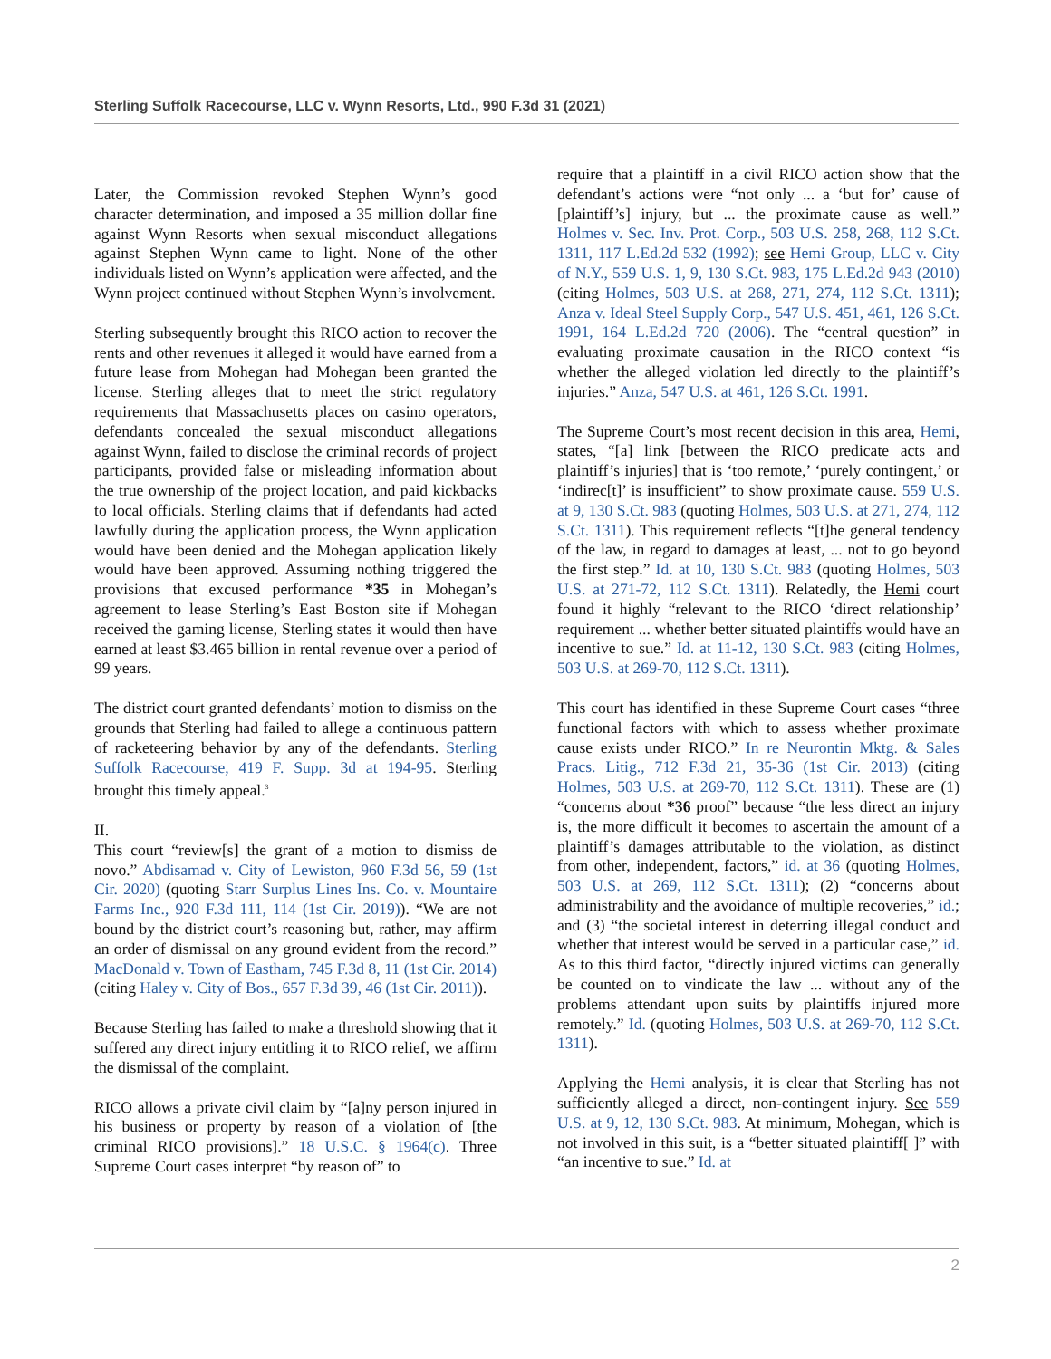Sterling Suffolk Racecourse, LLC v. Wynn Resorts, Ltd., 990 F.3d 31 (2021)
Later, the Commission revoked Stephen Wynn’s good character determination, and imposed a 35 million dollar fine against Wynn Resorts when sexual misconduct allegations against Stephen Wynn came to light. None of the other individuals listed on Wynn’s application were affected, and the Wynn project continued without Stephen Wynn’s involvement.
Sterling subsequently brought this RICO action to recover the rents and other revenues it alleged it would have earned from a future lease from Mohegan had Mohegan been granted the license. Sterling alleges that to meet the strict regulatory requirements that Massachusetts places on casino operators, defendants concealed the sexual misconduct allegations against Wynn, failed to disclose the criminal records of project participants, provided false or misleading information about the true ownership of the project location, and paid kickbacks to local officials. Sterling claims that if defendants had acted lawfully during the application process, the Wynn application would have been denied and the Mohegan application likely would have been approved. Assuming nothing triggered the provisions that excused performance *35 in Mohegan’s agreement to lease Sterling’s East Boston site if Mohegan received the gaming license, Sterling states it would then have earned at least $3.465 billion in rental revenue over a period of 99 years.
The district court granted defendants’ motion to dismiss on the grounds that Sterling had failed to allege a continuous pattern of racketeering behavior by any of the defendants. Sterling Suffolk Racecourse, 419 F. Supp. 3d at 194-95. Sterling brought this timely appeal.<sup>3</sup>
II.
This court “review[s] the grant of a motion to dismiss de novo.” Abdisamad v. City of Lewiston, 960 F.3d 56, 59 (1st Cir. 2020) (quoting Starr Surplus Lines Ins. Co. v. Mountaire Farms Inc., 920 F.3d 111, 114 (1st Cir. 2019)). “We are not bound by the district court’s reasoning but, rather, may affirm an order of dismissal on any ground evident from the record.” MacDonald v. Town of Eastham, 745 F.3d 8, 11 (1st Cir. 2014) (citing Haley v. City of Bos., 657 F.3d 39, 46 (1st Cir. 2011)).
Because Sterling has failed to make a threshold showing that it suffered any direct injury entitling it to RICO relief, we affirm the dismissal of the complaint.
RICO allows a private civil claim by “[a]ny person injured in his business or property by reason of a violation of [the criminal RICO provisions].” 18 U.S.C. § 1964(c). Three Supreme Court cases interpret “by reason of” to
require that a plaintiff in a civil RICO action show that the defendant’s actions were “not only ... a ‘but for’ cause of [plaintiff’s] injury, but ... the proximate cause as well.” Holmes v. Sec. Inv. Prot. Corp., 503 U.S. 258, 268, 112 S.Ct. 1311, 117 L.Ed.2d 532 (1992); see Hemi Group, LLC v. City of N.Y., 559 U.S. 1, 9, 130 S.Ct. 983, 175 L.Ed.2d 943 (2010) (citing Holmes, 503 U.S. at 268, 271, 274, 112 S.Ct. 1311); Anza v. Ideal Steel Supply Corp., 547 U.S. 451, 461, 126 S.Ct. 1991, 164 L.Ed.2d 720 (2006). The “central question” in evaluating proximate causation in the RICO context “is whether the alleged violation led directly to the plaintiff’s injuries.” Anza, 547 U.S. at 461, 126 S.Ct. 1991.
The Supreme Court’s most recent decision in this area, Hemi, states, “[a] link [between the RICO predicate acts and plaintiff’s injuries] that is ‘too remote,’ ‘purely contingent,’ or ‘indirec[t]’ is insufficient” to show proximate cause. 559 U.S. at 9, 130 S.Ct. 983 (quoting Holmes, 503 U.S. at 271, 274, 112 S.Ct. 1311). This requirement reflects “[t]he general tendency of the law, in regard to damages at least, ... not to go beyond the first step.” Id. at 10, 130 S.Ct. 983 (quoting Holmes, 503 U.S. at 271-72, 112 S.Ct. 1311). Relatedly, the Hemi court found it highly “relevant to the RICO ‘direct relationship’ requirement ... whether better situated plaintiffs would have an incentive to sue.” Id. at 11-12, 130 S.Ct. 983 (citing Holmes, 503 U.S. at 269-70, 112 S.Ct. 1311).
This court has identified in these Supreme Court cases “three functional factors with which to assess whether proximate cause exists under RICO.” In re Neurontin Mktg. & Sales Pracs. Litig., 712 F.3d 21, 35-36 (1st Cir. 2013) (citing Holmes, 503 U.S. at 269-70, 112 S.Ct. 1311). These are (1) “concerns about *36 proof” because “the less direct an injury is, the more difficult it becomes to ascertain the amount of a plaintiff’s damages attributable to the violation, as distinct from other, independent, factors,” id. at 36 (quoting Holmes, 503 U.S. at 269, 112 S.Ct. 1311); (2) “concerns about administrability and the avoidance of multiple recoveries,” id.; and (3) “the societal interest in deterring illegal conduct and whether that interest would be served in a particular case,” id. As to this third factor, “directly injured victims can generally be counted on to vindicate the law ... without any of the problems attendant upon suits by plaintiffs injured more remotely.” Id. (quoting Holmes, 503 U.S. at 269-70, 112 S.Ct. 1311).
Applying the Hemi analysis, it is clear that Sterling has not sufficiently alleged a direct, non-contingent injury. See 559 U.S. at 9, 12, 130 S.Ct. 983. At minimum, Mohegan, which is not involved in this suit, is a “better situated plaintiff[ ]” with “an incentive to sue.” Id. at
2